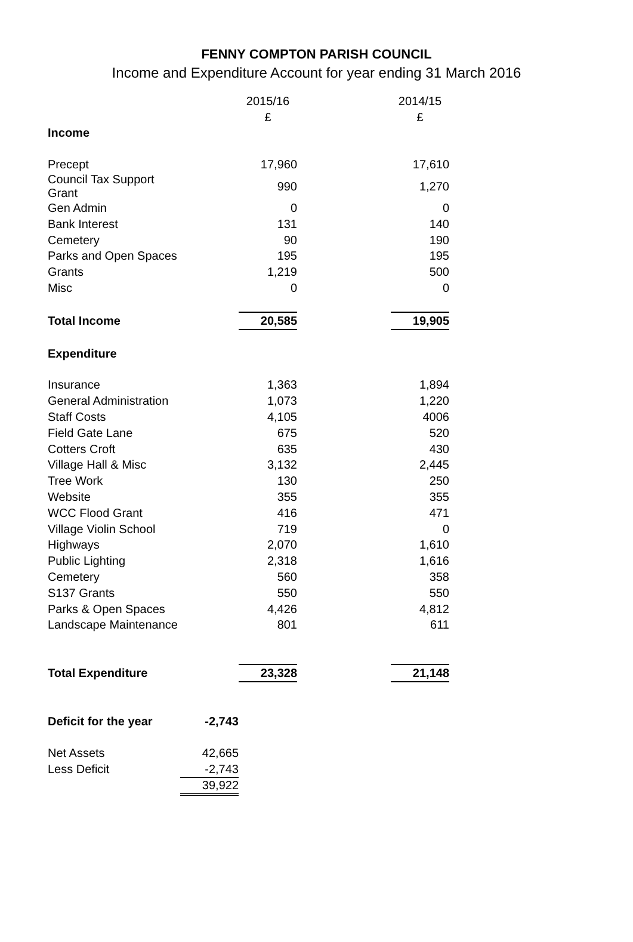FENNY COMPTON PARISH COUNCIL
Income and Expenditure Account for year ending 31 March 2016
| | | 2015/16 | | 2014/15 |
| --- | --- | --- | --- | --- |
| | | £ | | £ |
| Income | | | | |
| Precept | | 17,960 | | 17,610 |
| Council Tax Support Grant | | 990 | | 1,270 |
| Gen Admin | | 0 | | 0 |
| Bank Interest | | 131 | | 140 |
| Cemetery | | 90 | | 190 |
| Parks and Open Spaces | | 195 | | 195 |
| Grants | | 1,219 | | 500 |
| Misc | | 0 | | 0 |
| Total Income | | 20,585 | | 19,905 |
| Expenditure | | | | |
| Insurance | | 1,363 | | 1,894 |
| General Administration | | 1,073 | | 1,220 |
| Staff Costs | | 4,105 | | 4006 |
| Field Gate Lane | | 675 | | 520 |
| Cotters Croft | | 635 | | 430 |
| Village Hall & Misc | | 3,132 | | 2,445 |
| Tree Work | | 130 | | 250 |
| Website | | 355 | | 355 |
| WCC Flood Grant | | 416 | | 471 |
| Village Violin School | | 719 | | 0 |
| Highways | | 2,070 | | 1,610 |
| Public Lighting | | 2,318 | | 1,616 |
| Cemetery | | 560 | | 358 |
| S137 Grants | | 550 | | 550 |
| Parks & Open Spaces | | 4,426 | | 4,812 |
| Landscape Maintenance | | 801 | | 611 |
| Total Expenditure | | 23,328 | | 21,148 |
| Deficit for the year | -2,743 | | | |
| Net Assets | 42,665 | | | |
| Less Deficit | -2,743 | | | |
| | 39,922 | | | |